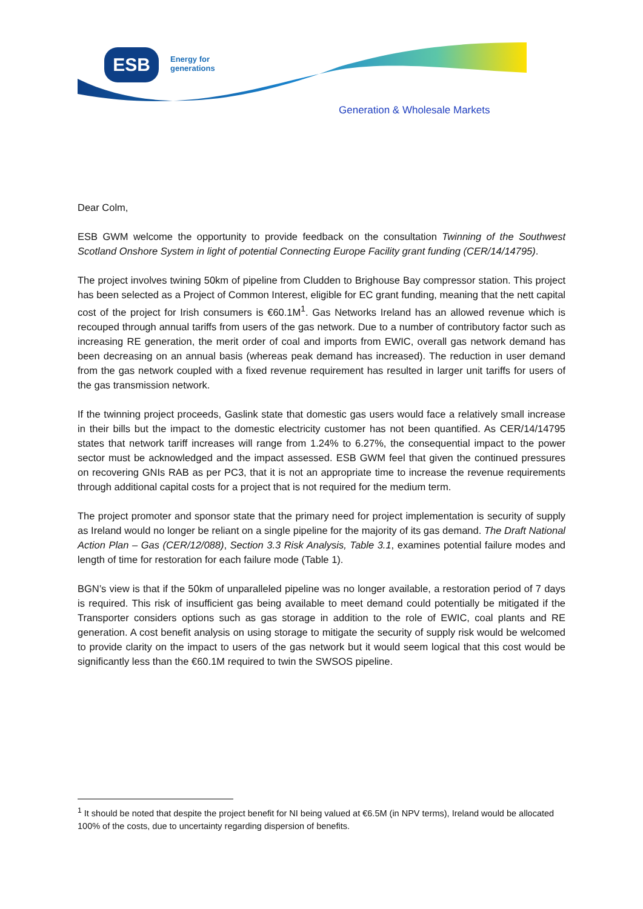ESB
Energy for
generations
Generation & Wholesale Markets
Dear Colm,
ESB GWM welcome the opportunity to provide feedback on the consultation Twinning of the Southwest Scotland Onshore System in light of potential Connecting Europe Facility grant funding (CER/14/14795).
The project involves twining 50km of pipeline from Cludden to Brighouse Bay compressor station. This project has been selected as a Project of Common Interest, eligible for EC grant funding, meaning that the nett capital cost of the project for Irish consumers is €60.1M<sup>1</sup>. Gas Networks Ireland has an allowed revenue which is recouped through annual tariffs from users of the gas network. Due to a number of contributory factor such as increasing RE generation, the merit order of coal and imports from EWIC, overall gas network demand has been decreasing on an annual basis (whereas peak demand has increased). The reduction in user demand from the gas network coupled with a fixed revenue requirement has resulted in larger unit tariffs for users of the gas transmission network.
If the twinning project proceeds, Gaslink state that domestic gas users would face a relatively small increase in their bills but the impact to the domestic electricity customer has not been quantified. As CER/14/14795 states that network tariff increases will range from 1.24% to 6.27%, the consequential impact to the power sector must be acknowledged and the impact assessed. ESB GWM feel that given the continued pressures on recovering GNIs RAB as per PC3, that it is not an appropriate time to increase the revenue requirements through additional capital costs for a project that is not required for the medium term.
The project promoter and sponsor state that the primary need for project implementation is security of supply as Ireland would no longer be reliant on a single pipeline for the majority of its gas demand. The Draft National Action Plan – Gas (CER/12/088), Section 3.3 Risk Analysis, Table 3.1, examines potential failure modes and length of time for restoration for each failure mode (Table 1).
BGN’s view is that if the 50km of unparalleled pipeline was no longer available, a restoration period of 7 days is required. This risk of insufficient gas being available to meet demand could potentially be mitigated if the Transporter considers options such as gas storage in addition to the role of EWIC, coal plants and RE generation. A cost benefit analysis on using storage to mitigate the security of supply risk would be welcomed to provide clarity on the impact to users of the gas network but it would seem logical that this cost would be significantly less than the €60.1M required to twin the SWSOS pipeline.
<sup>1</sup> It should be noted that despite the project benefit for NI being valued at €6.5M (in NPV terms), Ireland would be allocated 100% of the costs, due to uncertainty regarding dispersion of benefits.